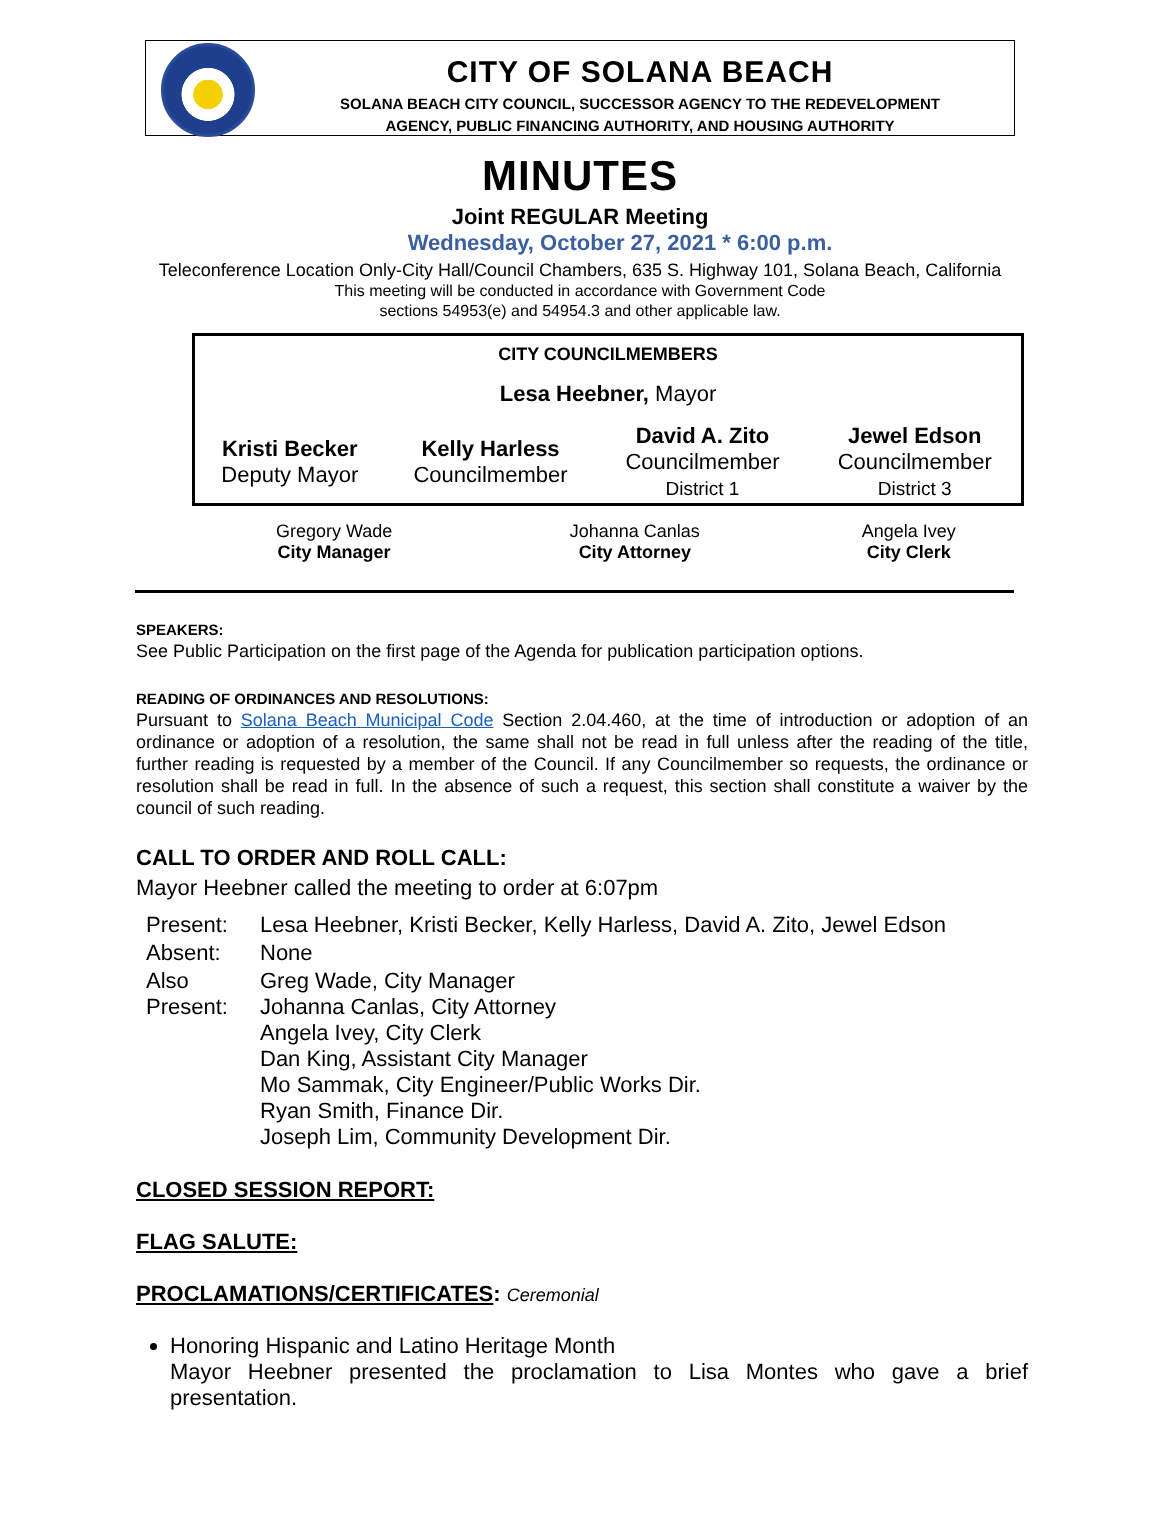CITY OF SOLANA BEACH
SOLANA BEACH CITY COUNCIL, SUCCESSOR AGENCY TO THE REDEVELOPMENT
AGENCY, PUBLIC FINANCING AUTHORITY, AND HOUSING AUTHORITY
MINUTES
Joint REGULAR Meeting
Wednesday, October 27, 2021 * 6:00 p.m.
Teleconference Location Only-City Hall/Council Chambers, 635 S. Highway 101, Solana Beach, California
This meeting will be conducted in accordance with Government Code
sections 54953(e) and 54954.3 and other applicable law.
| CITY COUNCILMEMBERS | | | |
| Lesa Heebner, Mayor | | | |
| Kristi Becker Deputy Mayor | Kelly Harless Councilmember | David A. Zito Councilmember District 1 | Jewel Edson Councilmember District 3 |
| Gregory Wade City Manager | Johanna Canlas City Attorney | Angela Ivey City Clerk |
SPEAKERS:
See Public Participation on the first page of the Agenda for publication participation options.
READING OF ORDINANCES AND RESOLUTIONS:
Pursuant to Solana Beach Municipal Code Section 2.04.460, at the time of introduction or adoption of an ordinance or adoption of a resolution, the same shall not be read in full unless after the reading of the title, further reading is requested by a member of the Council. If any Councilmember so requests, the ordinance or resolution shall be read in full. In the absence of such a request, this section shall constitute a waiver by the council of such reading.
CALL TO ORDER AND ROLL CALL:
Mayor Heebner called the meeting to order at 6:07pm
| Present: | Lesa Heebner, Kristi Becker, Kelly Harless, David A. Zito, Jewel Edson |
| Absent: | None |
| Also Present: | Greg Wade, City Manager Johanna Canlas, City Attorney Angela Ivey, City Clerk Dan King, Assistant City Manager Mo Sammak, City Engineer/Public Works Dir. Ryan Smith, Finance Dir. Joseph Lim, Community Development Dir. |
CLOSED SESSION REPORT:
FLAG SALUTE:
PROCLAMATIONS/CERTIFICATES: Ceremonial
Honoring Hispanic and Latino Heritage Month
Mayor Heebner presented the proclamation to Lisa Montes who gave a brief presentation.